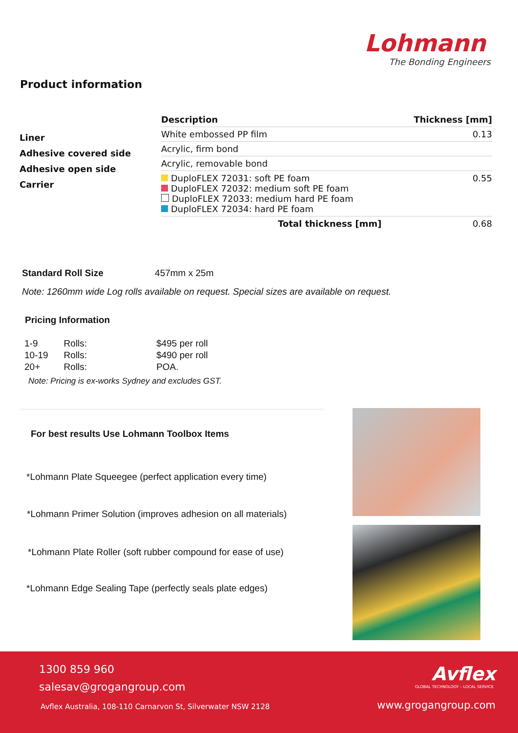Lohmann
The Bonding Engineers
Product information
Liner
Adhesive covered side
Adhesive open side
Carrier
| Description | Thickness [mm] |
| --- | --- |
| White embossed PP film | 0.13 |
| Acrylic, firm bond | |
| Acrylic, removable bond | |
| DuploFLEX 72031: soft PE foam DuploFLEX 72032: medium soft PE foam DuploFLEX 72033: medium hard PE foam DuploFLEX 72034: hard PE foam | 0.55 |
| Total thickness [mm] | 0.68 |
Standard Roll Size 457mm x 25m
Note: 1260mm wide Log rolls available on request. Special sizes are available on request.
Pricing Information
| 1-9 | Rolls: | $495 per roll |
| 10-19 | Rolls: | $490 per roll |
| 20+ | Rolls: | POA. |
Note: Pricing is ex-works Sydney and excludes GST.
For best results Use Lohmann Toolbox Items
*Lohmann Plate Squeegee (perfect application every time)
*Lohmann Primer Solution (improves adhesion on all materials)
*Lohmann Plate Roller (soft rubber compound for ease of use)
*Lohmann Edge Sealing Tape (perfectly seals plate edges)
1300 859 960
salesav@grogangroup.com
Avflex Australia, 108-110 Carnarvon St, Silverwater NSW 2128
Avflex
GLOBAL TECHNOLOGY – LOCAL SERVICE
www.grogangroup.com